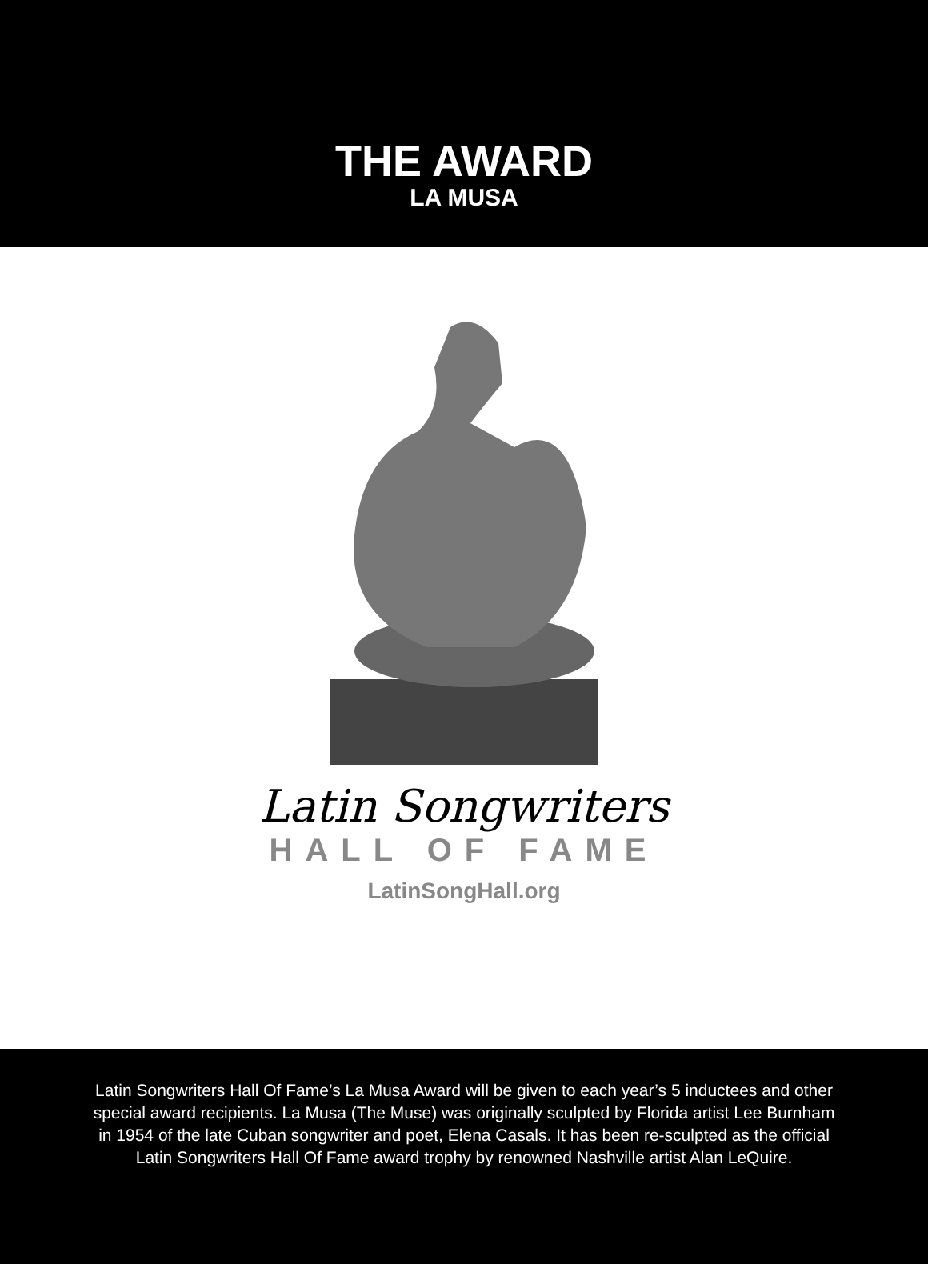THE AWARD
LA MUSA
Latin Songwriters
HALL OF FAME
LatinSongHall.org
Latin Songwriters Hall Of Fame’s La Musa Award will be given to each year’s 5 inductees and other special award recipients. La Musa (The Muse) was originally sculpted by Florida artist Lee Burnham in 1954 of the late Cuban songwriter and poet, Elena Casals. It has been re-sculpted as the official Latin Songwriters Hall Of Fame award trophy by renowned Nashville artist Alan LeQuire.